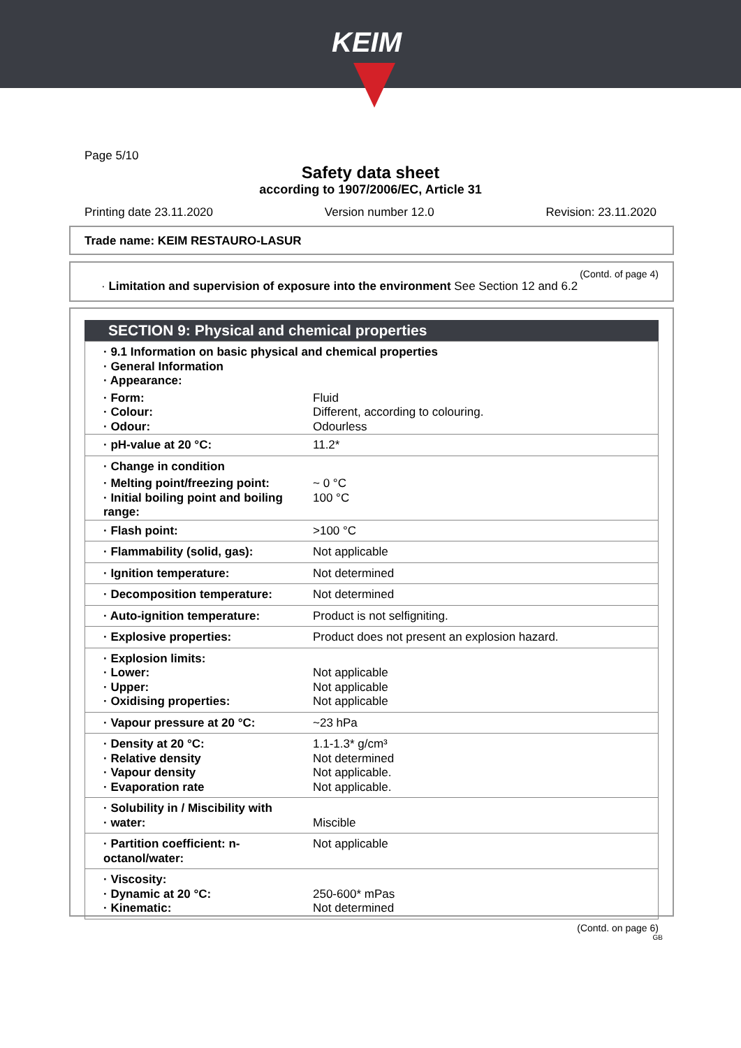KEIM
Page 5/10
Safety data sheet
according to 1907/2006/EC, Article 31
Printing date 23.11.2020 Version number 12.0 Revision: 23.11.2020
Trade name: KEIM RESTAURO-LASUR
(Contd. of page 4)
· Limitation and supervision of exposure into the environment See Section 12 and 6.2
SECTION 9: Physical and chemical properties
| · 9.1 Information on basic physical and chemical properties · General Information · Appearance: | |
| · Form: · Colour: · Odour: | Fluid Different, according to colouring. Odourless |
| · pH-value at 20 °C: | 11.2* |
| · Change in condition | |
| · Melting point/freezing point: · Initial boiling point and boiling range: | ~ 0 °C 100 °C |
| · Flash point: | >100 °C |
| · Flammability (solid, gas): | Not applicable |
| · Ignition temperature: | Not determined |
| · Decomposition temperature: | Not determined |
| · Auto-ignition temperature: | Product is not selfigniting. |
| · Explosive properties: | Product does not present an explosion hazard. |
| · Explosion limits: · Lower: · Upper: · Oxidising properties: | Not applicable Not applicable Not applicable |
| · Vapour pressure at 20 °C: | ~23 hPa |
| · Density at 20 °C: · Relative density · Vapour density · Evaporation rate | 1.1-1.3* g/cm³ Not determined Not applicable. Not applicable. |
| · Solubility in / Miscibility with · water: | Miscible |
| · Partition coefficient: n-octanol/water: | Not applicable |
| · Viscosity: · Dynamic at 20 °C: · Kinematic: | 250-600* mPas Not determined |
(Contd. on page 6)
GB